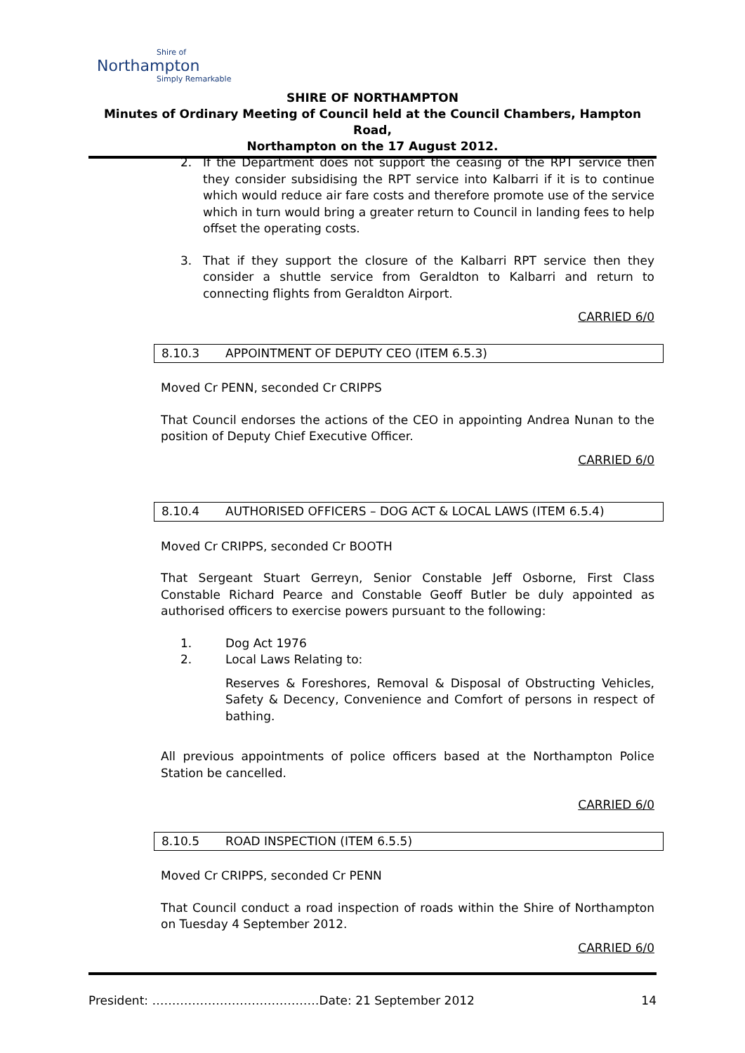Shire of
Northampton
Simply Remarkable
SHIRE OF NORTHAMPTON
Minutes of Ordinary Meeting of Council held at the Council Chambers, Hampton Road,
Northampton on the 17 August 2012.
2. If the Department does not support the ceasing of the RPT service then they consider subsidising the RPT service into Kalbarri if it is to continue which would reduce air fare costs and therefore promote use of the service which in turn would bring a greater return to Council in landing fees to help offset the operating costs.
3. That if they support the closure of the Kalbarri RPT service then they consider a shuttle service from Geraldton to Kalbarri and return to connecting flights from Geraldton Airport.
CARRIED 6/0
8.10.3 APPOINTMENT OF DEPUTY CEO (ITEM 6.5.3)
Moved Cr PENN, seconded Cr CRIPPS
That Council endorses the actions of the CEO in appointing Andrea Nunan to the position of Deputy Chief Executive Officer.
CARRIED 6/0
8.10.4 AUTHORISED OFFICERS – DOG ACT & LOCAL LAWS (ITEM 6.5.4)
Moved Cr CRIPPS, seconded Cr BOOTH
That Sergeant Stuart Gerreyn, Senior Constable Jeff Osborne, First Class Constable Richard Pearce and Constable Geoff Butler be duly appointed as authorised officers to exercise powers pursuant to the following:
1. Dog Act 1976
2. Local Laws Relating to:
Reserves & Foreshores, Removal & Disposal of Obstructing Vehicles, Safety & Decency, Convenience and Comfort of persons in respect of bathing.
All previous appointments of police officers based at the Northampton Police Station be cancelled.
CARRIED 6/0
8.10.5 ROAD INSPECTION (ITEM 6.5.5)
Moved Cr CRIPPS, seconded Cr PENN
That Council conduct a road inspection of roads within the Shire of Northampton on Tuesday 4 September 2012.
CARRIED 6/0
President: ……………………………………Date: 21 September 2012 14